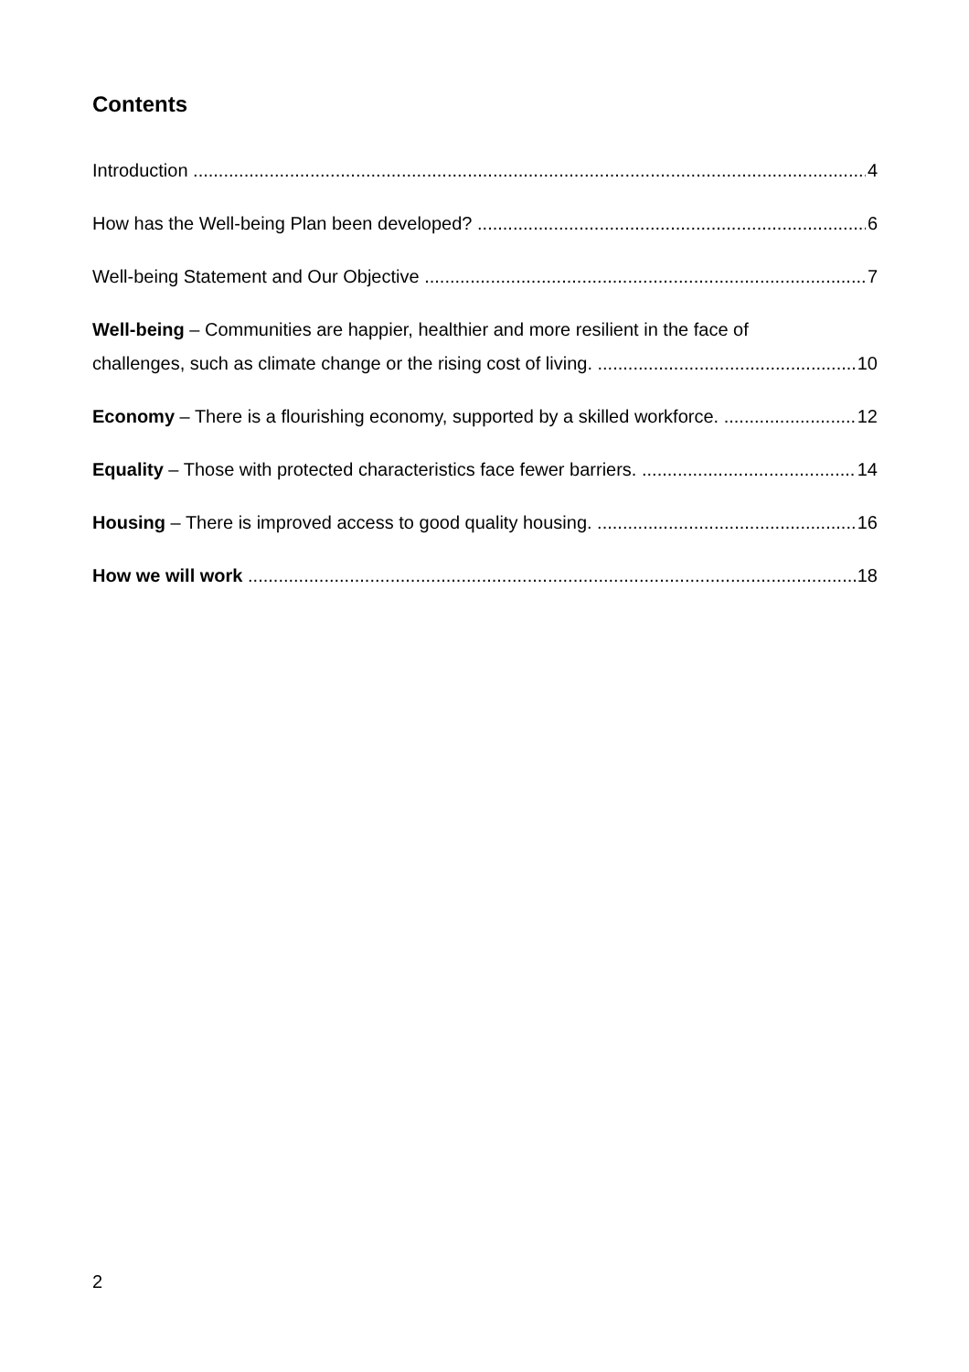​
Contents
Introduction 4
How has the Well-being Plan been developed? 6
Well-being Statement and Our Objective 7
Well-being – Communities are happier, healthier and more resilient in the face of
challenges, such as climate change or the rising cost of living. 10
Economy – There is a flourishing economy, supported by a skilled workforce. 12
Equality – Those with protected characteristics face fewer barriers. 14
Housing – There is improved access to good quality housing. 16
How we will work 18
2